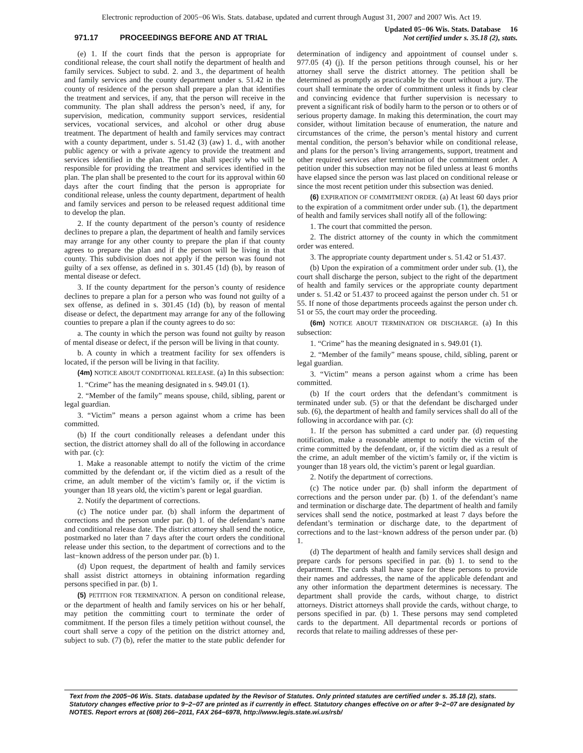Electronic reproduction of 2005−06 Wis. Stats. database, updated and current through August 31, 2007 and 2007 Wis. Act 19.
971.17 PROCEEDINGS BEFORE AND AT TRIAL
Updated 05−06 Wis. Stats. Database 16
Not certified under s. 35.18 (2), stats.
(e) 1. If the court finds that the person is appropriate for conditional release, the court shall notify the department of health and family services. Subject to subd. 2. and 3., the department of health and family services and the county department under s. 51.42 in the county of residence of the person shall prepare a plan that identifies the treatment and services, if any, that the person will receive in the community. The plan shall address the person’s need, if any, for supervision, medication, community support services, residential services, vocational services, and alcohol or other drug abuse treatment. The department of health and family services may contract with a county department, under s. 51.42 (3) (aw) 1. d., with another public agency or with a private agency to provide the treatment and services identified in the plan. The plan shall specify who will be responsible for providing the treatment and services identified in the plan. The plan shall be presented to the court for its approval within 60 days after the court finding that the person is appropriate for conditional release, unless the county department, department of health and family services and person to be released request additional time to develop the plan.
2. If the county department of the person’s county of residence declines to prepare a plan, the department of health and family services may arrange for any other county to prepare the plan if that county agrees to prepare the plan and if the person will be living in that county. This subdivision does not apply if the person was found not guilty of a sex offense, as defined in s. 301.45 (1d) (b), by reason of mental disease or defect.
3. If the county department for the person’s county of residence declines to prepare a plan for a person who was found not guilty of a sex offense, as defined in s. 301.45 (1d) (b), by reason of mental disease or defect, the department may arrange for any of the following counties to prepare a plan if the county agrees to do so:
a. The county in which the person was found not guilty by reason of mental disease or defect, if the person will be living in that county.
b. A county in which a treatment facility for sex offenders is located, if the person will be living in that facility.
(4m) NOTICE ABOUT CONDITIONAL RELEASE. (a) In this subsection:
1. “Crime” has the meaning designated in s. 949.01 (1).
2. “Member of the family” means spouse, child, sibling, parent or legal guardian.
3. “Victim” means a person against whom a crime has been committed.
(b) If the court conditionally releases a defendant under this section, the district attorney shall do all of the following in accordance with par. (c):
1. Make a reasonable attempt to notify the victim of the crime committed by the defendant or, if the victim died as a result of the crime, an adult member of the victim’s family or, if the victim is younger than 18 years old, the victim’s parent or legal guardian.
2. Notify the department of corrections.
(c) The notice under par. (b) shall inform the department of corrections and the person under par. (b) 1. of the defendant’s name and conditional release date. The district attorney shall send the notice, postmarked no later than 7 days after the court orders the conditional release under this section, to the department of corrections and to the last−known address of the person under par. (b) 1.
(d) Upon request, the department of health and family services shall assist district attorneys in obtaining information regarding persons specified in par. (b) 1.
(5) PETITION FOR TERMINATION. A person on conditional release, or the department of health and family services on his or her behalf, may petition the committing court to terminate the order of commitment. If the person files a timely petition without counsel, the court shall serve a copy of the petition on the district attorney and, subject to sub. (7) (b), refer the matter to the state public defender for determination of indigency and appointment of counsel under s. 977.05 (4) (j). If the person petitions through counsel, his or her attorney shall serve the district attorney. The petition shall be determined as promptly as practicable by the court without a jury. The court shall terminate the order of commitment unless it finds by clear and convincing evidence that further supervision is necessary to prevent a significant risk of bodily harm to the person or to others or of serious property damage. In making this determination, the court may consider, without limitation because of enumeration, the nature and circumstances of the crime, the person’s mental history and current mental condition, the person’s behavior while on conditional release, and plans for the person’s living arrangements, support, treatment and other required services after termination of the commitment order. A petition under this subsection may not be filed unless at least 6 months have elapsed since the person was last placed on conditional release or since the most recent petition under this subsection was denied.
(6) EXPIRATION OF COMMITMENT ORDER. (a) At least 60 days prior to the expiration of a commitment order under sub. (1), the department of health and family services shall notify all of the following:
1. The court that committed the person.
2. The district attorney of the county in which the commitment order was entered.
3. The appropriate county department under s. 51.42 or 51.437.
(b) Upon the expiration of a commitment order under sub. (1), the court shall discharge the person, subject to the right of the department of health and family services or the appropriate county department under s. 51.42 or 51.437 to proceed against the person under ch. 51 or 55. If none of those departments proceeds against the person under ch. 51 or 55, the court may order the proceeding.
(6m) NOTICE ABOUT TERMINATION OR DISCHARGE. (a) In this subsection:
1. “Crime” has the meaning designated in s. 949.01 (1).
2. “Member of the family” means spouse, child, sibling, parent or legal guardian.
3. “Victim” means a person against whom a crime has been committed.
(b) If the court orders that the defendant’s commitment is terminated under sub. (5) or that the defendant be discharged under sub. (6), the department of health and family services shall do all of the following in accordance with par. (c):
1. If the person has submitted a card under par. (d) requesting notification, make a reasonable attempt to notify the victim of the crime committed by the defendant, or, if the victim died as a result of the crime, an adult member of the victim’s family or, if the victim is younger than 18 years old, the victim’s parent or legal guardian.
2. Notify the department of corrections.
(c) The notice under par. (b) shall inform the department of corrections and the person under par. (b) 1. of the defendant’s name and termination or discharge date. The department of health and family services shall send the notice, postmarked at least 7 days before the defendant’s termination or discharge date, to the department of corrections and to the last−known address of the person under par. (b) 1.
(d) The department of health and family services shall design and prepare cards for persons specified in par. (b) 1. to send to the department. The cards shall have space for these persons to provide their names and addresses, the name of the applicable defendant and any other information the department determines is necessary. The department shall provide the cards, without charge, to district attorneys. District attorneys shall provide the cards, without charge, to persons specified in par. (b) 1. These persons may send completed cards to the department. All departmental records or portions of records that relate to mailing addresses of these per-
Text from the 2005−06 Wis. Stats. database updated by the Revisor of Statutes. Only printed statutes are certified under s. 35.18 (2), stats. Statutory changes effective prior to 9−2−07 are printed as if currently in effect. Statutory changes effective on or after 9−2−07 are designated by NOTES. Report errors at (608) 266−2011, FAX 264−6978, http://www.legis.state.wi.us/rsb/